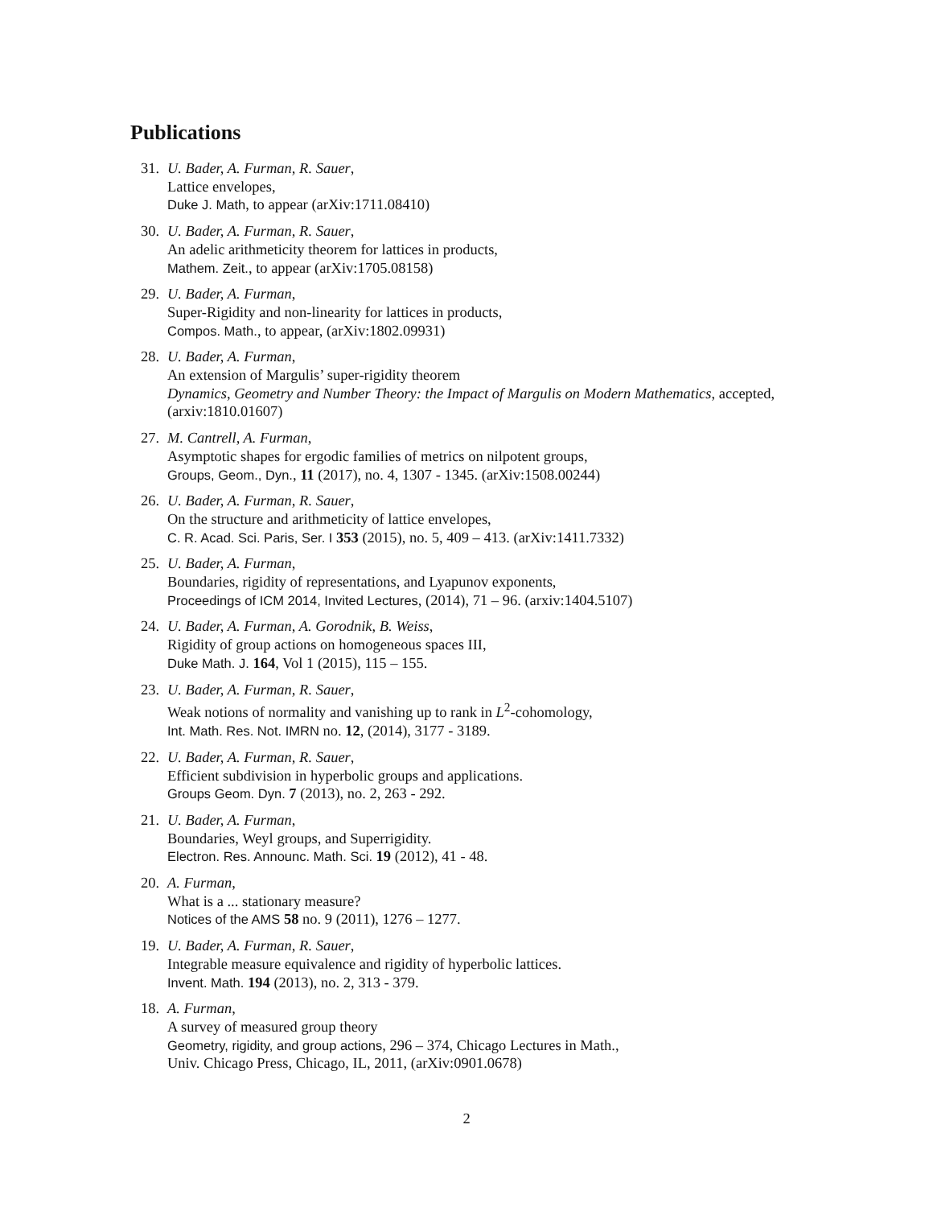Publications
31. U. Bader, A. Furman, R. Sauer,
Lattice envelopes,
Duke J. Math, to appear (arXiv:1711.08410)
30. U. Bader, A. Furman, R. Sauer,
An adelic arithmeticity theorem for lattices in products,
Mathem. Zeit., to appear (arXiv:1705.08158)
29. U. Bader, A. Furman,
Super-Rigidity and non-linearity for lattices in products,
Compos. Math., to appear, (arXiv:1802.09931)
28. U. Bader, A. Furman,
An extension of Margulis’ super-rigidity theorem
Dynamics, Geometry and Number Theory: the Impact of Margulis on Modern Mathematics, accepted, (arxiv:1810.01607)
27. M. Cantrell, A. Furman,
Asymptotic shapes for ergodic families of metrics on nilpotent groups,
Groups, Geom., Dyn., 11 (2017), no. 4, 1307 - 1345. (arXiv:1508.00244)
26. U. Bader, A. Furman, R. Sauer,
On the structure and arithmeticity of lattice envelopes,
C. R. Acad. Sci. Paris, Ser. I 353 (2015), no. 5, 409 – 413. (arXiv:1411.7332)
25. U. Bader, A. Furman,
Boundaries, rigidity of representations, and Lyapunov exponents,
Proceedings of ICM 2014, Invited Lectures, (2014), 71 – 96. (arxiv:1404.5107)
24. U. Bader, A. Furman, A. Gorodnik, B. Weiss,
Rigidity of group actions on homogeneous spaces III,
Duke Math. J. 164, Vol 1 (2015), 115 – 155.
23. U. Bader, A. Furman, R. Sauer,
Weak notions of normality and vanishing up to rank in L<sup>2</sup>-cohomology,
Int. Math. Res. Not. IMRN no. 12, (2014), 3177 - 3189.
22. U. Bader, A. Furman, R. Sauer,
Efficient subdivision in hyperbolic groups and applications.
Groups Geom. Dyn. 7 (2013), no. 2, 263 - 292.
21. U. Bader, A. Furman,
Boundaries, Weyl groups, and Superrigidity.
Electron. Res. Announc. Math. Sci. 19 (2012), 41 - 48.
20. A. Furman,
What is a ... stationary measure?
Notices of the AMS 58 no. 9 (2011), 1276 – 1277.
19. U. Bader, A. Furman, R. Sauer,
Integrable measure equivalence and rigidity of hyperbolic lattices.
Invent. Math. 194 (2013), no. 2, 313 - 379.
18. A. Furman,
A survey of measured group theory
Geometry, rigidity, and group actions, 296 – 374, Chicago Lectures in Math.,
Univ. Chicago Press, Chicago, IL, 2011, (arXiv:0901.0678)
2